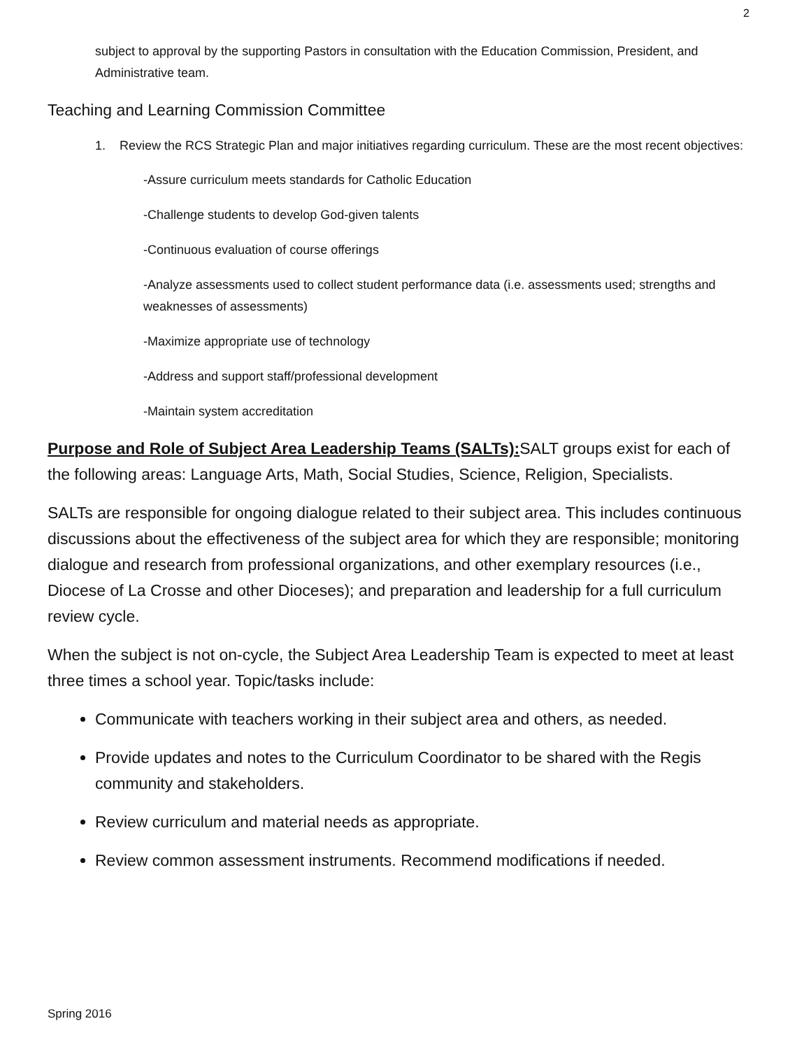2
subject to approval by the supporting Pastors in consultation with the Education Commission, President, and Administrative team.
Teaching and Learning Commission Committee
1. Review the RCS Strategic Plan and major initiatives regarding curriculum. These are the most recent objectives:
-Assure curriculum meets standards for Catholic Education
-Challenge students to develop God-given talents
-Continuous evaluation of course offerings
-Analyze assessments used to collect student performance data (i.e. assessments used; strengths and weaknesses of assessments)
-Maximize appropriate use of technology
-Address and support staff/professional development
-Maintain system accreditation
Purpose and Role of Subject Area Leadership Teams (SALTs): SALT groups exist for each of the following areas: Language Arts, Math, Social Studies, Science, Religion, Specialists.
SALTs are responsible for ongoing dialogue related to their subject area. This includes continuous discussions about the effectiveness of the subject area for which they are responsible; monitoring dialogue and research from professional organizations, and other exemplary resources (i.e., Diocese of La Crosse and other Dioceses); and preparation and leadership for a full curriculum review cycle.
When the subject is not on-cycle, the Subject Area Leadership Team is expected to meet at least three times a school year. Topic/tasks include:
Communicate with teachers working in their subject area and others, as needed.
Provide updates and notes to the Curriculum Coordinator to be shared with the Regis community and stakeholders.
Review curriculum and material needs as appropriate.
Review common assessment instruments. Recommend modifications if needed.
Spring 2016